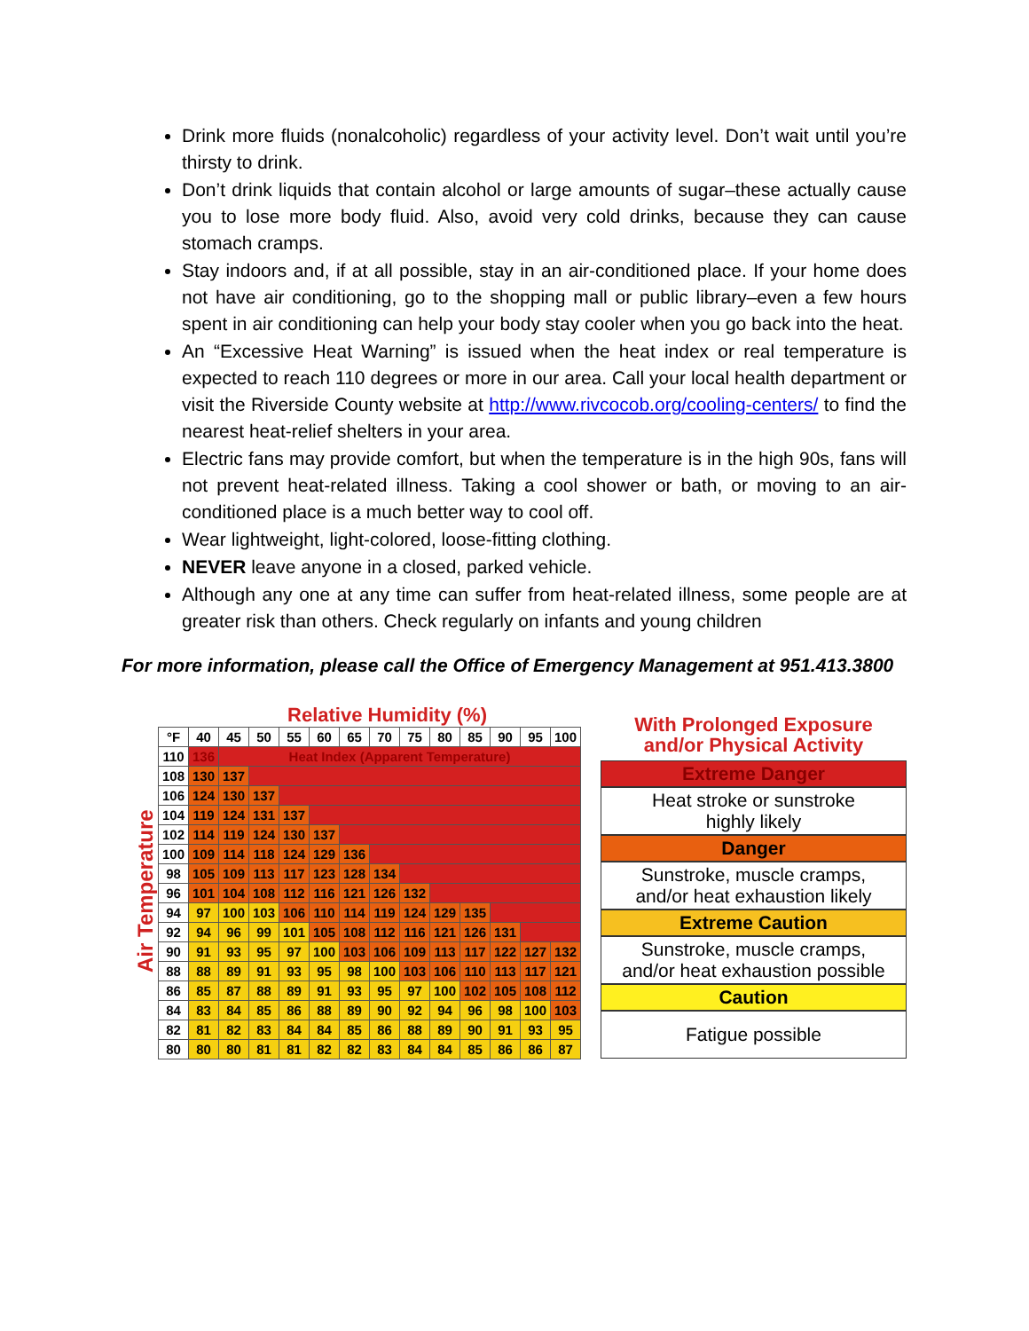Drink more fluids (nonalcoholic) regardless of your activity level. Don’t wait until you’re thirsty to drink.
Don’t drink liquids that contain alcohol or large amounts of sugar–these actually cause you to lose more body fluid. Also, avoid very cold drinks, because they can cause stomach cramps.
Stay indoors and, if at all possible, stay in an air-conditioned place. If your home does not have air conditioning, go to the shopping mall or public library–even a few hours spent in air conditioning can help your body stay cooler when you go back into the heat.
An “Excessive Heat Warning” is issued when the heat index or real temperature is expected to reach 110 degrees or more in our area. Call your local health department or visit the Riverside County website at http://www.rivcocob.org/cooling-centers/ to find the nearest heat-relief shelters in your area.
Electric fans may provide comfort, but when the temperature is in the high 90s, fans will not prevent heat-related illness. Taking a cool shower or bath, or moving to an air-conditioned place is a much better way to cool off.
Wear lightweight, light-colored, loose-fitting clothing.
NEVER leave anyone in a closed, parked vehicle.
Although any one at any time can suffer from heat-related illness, some people are at greater risk than others. Check regularly on infants and young children
For more information, please call the Office of Emergency Management at 951.413.3800
Air Temperature
Relative Humidity (%)
| °F | 40 | 45 | 50 | 55 | 60 | 65 | 70 | 75 | 80 | 85 | 90 | 95 | 100 |
| --- | --- | --- | --- | --- | --- | --- | --- | --- | --- | --- | --- | --- | --- |
| 110 | 136 | Heat Index (Apparent Temperature) | | | | | | | | | | | |
| 108 | 130 | 137 | | | | | | | | | | | |
| 106 | 124 | 130 | 137 | | | | | | | | | | |
| 104 | 119 | 124 | 131 | 137 | | | | | | | | | |
| 102 | 114 | 119 | 124 | 130 | 137 | | | | | | | | |
| 100 | 109 | 114 | 118 | 124 | 129 | 136 | | | | | | | |
| 98 | 105 | 109 | 113 | 117 | 123 | 128 | 134 | | | | | | |
| 96 | 101 | 104 | 108 | 112 | 116 | 121 | 126 | 132 | | | | | |
| 94 | 97 | 100 | 103 | 106 | 110 | 114 | 119 | 124 | 129 | 135 | | | |
| 92 | 94 | 96 | 99 | 101 | 105 | 108 | 112 | 116 | 121 | 126 | 131 | | |
| 90 | 91 | 93 | 95 | 97 | 100 | 103 | 106 | 109 | 113 | 117 | 122 | 127 | 132 |
| 88 | 88 | 89 | 91 | 93 | 95 | 98 | 100 | 103 | 106 | 110 | 113 | 117 | 121 |
| 86 | 85 | 87 | 88 | 89 | 91 | 93 | 95 | 97 | 100 | 102 | 105 | 108 | 112 |
| 84 | 83 | 84 | 85 | 86 | 88 | 89 | 90 | 92 | 94 | 96 | 98 | 100 | 103 |
| 82 | 81 | 82 | 83 | 84 | 84 | 85 | 86 | 88 | 89 | 90 | 91 | 93 | 95 |
| 80 | 80 | 80 | 81 | 81 | 82 | 82 | 83 | 84 | 84 | 85 | 86 | 86 | 87 |
With Prolonged Exposure
and/or Physical Activity
Extreme Danger
Heat stroke or sunstroke
highly likely
Danger
Sunstroke, muscle cramps,
and/or heat exhaustion likely
Extreme Caution
Sunstroke, muscle cramps,
and/or heat exhaustion possible
Caution
Fatigue possible